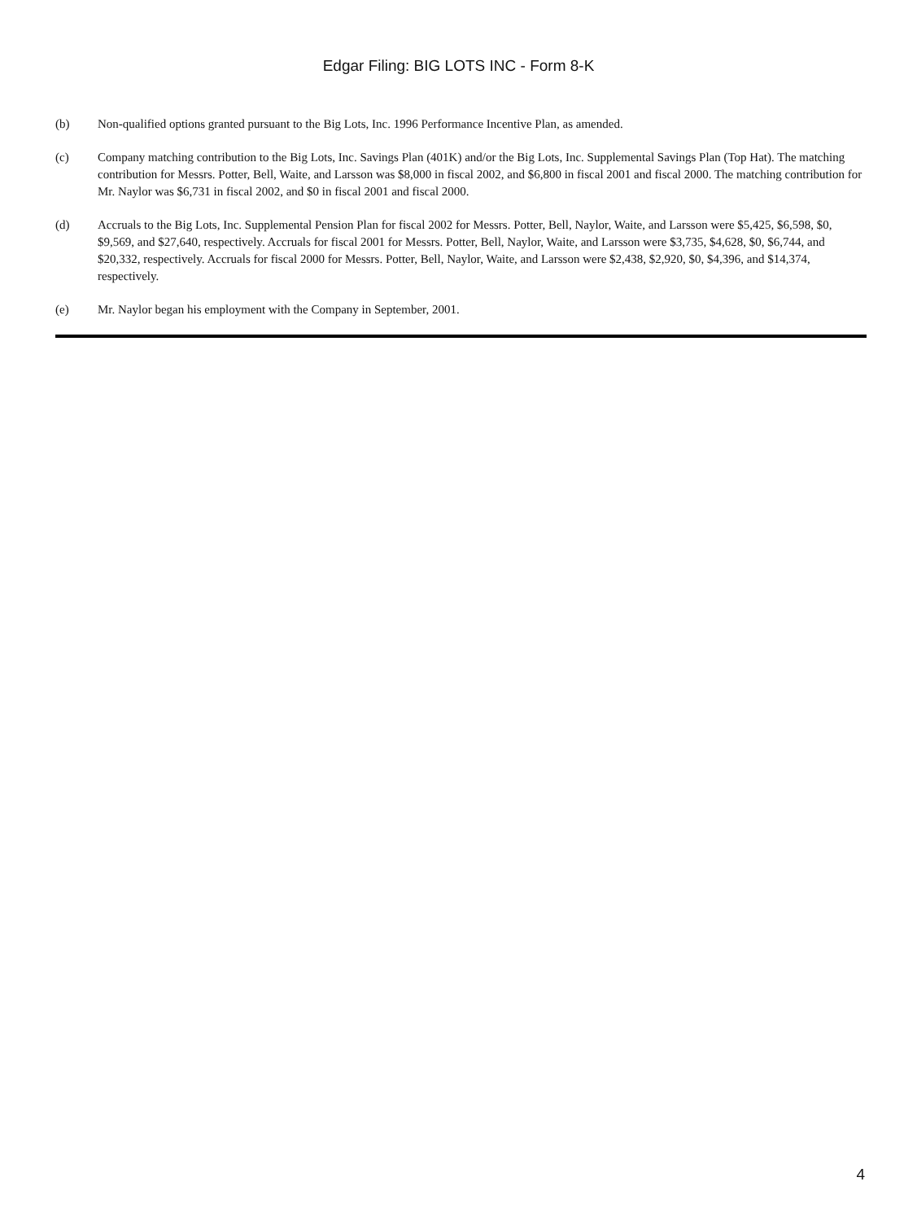Edgar Filing: BIG LOTS INC - Form 8-K
(b) Non-qualified options granted pursuant to the Big Lots, Inc. 1996 Performance Incentive Plan, as amended.
(c) Company matching contribution to the Big Lots, Inc. Savings Plan (401K) and/or the Big Lots, Inc. Supplemental Savings Plan (Top Hat). The matching contribution for Messrs. Potter, Bell, Waite, and Larsson was $8,000 in fiscal 2002, and $6,800 in fiscal 2001 and fiscal 2000. The matching contribution for Mr. Naylor was $6,731 in fiscal 2002, and $0 in fiscal 2001 and fiscal 2000.
(d) Accruals to the Big Lots, Inc. Supplemental Pension Plan for fiscal 2002 for Messrs. Potter, Bell, Naylor, Waite, and Larsson were $5,425, $6,598, $0, $9,569, and $27,640, respectively. Accruals for fiscal 2001 for Messrs. Potter, Bell, Naylor, Waite, and Larsson were $3,735, $4,628, $0, $6,744, and $20,332, respectively. Accruals for fiscal 2000 for Messrs. Potter, Bell, Naylor, Waite, and Larsson were $2,438, $2,920, $0, $4,396, and $14,374, respectively.
(e) Mr. Naylor began his employment with the Company in September, 2001.
4